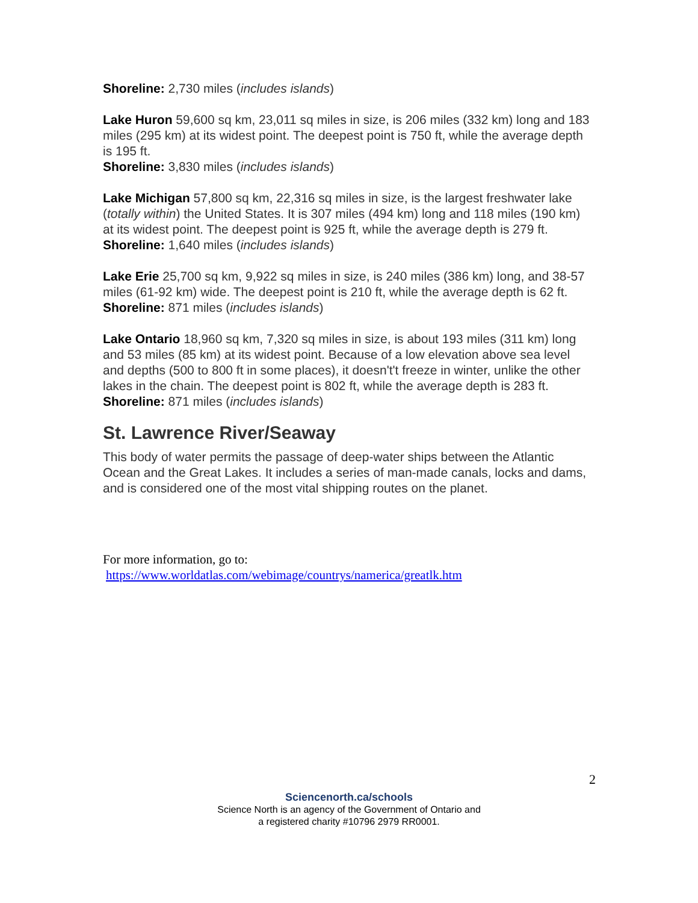Shoreline: 2,730 miles (includes islands)
Lake Huron 59,600 sq km, 23,011 sq miles in size, is 206 miles (332 km) long and 183 miles (295 km) at its widest point. The deepest point is 750 ft, while the average depth is 195 ft.
Shoreline: 3,830 miles (includes islands)
Lake Michigan 57,800 sq km, 22,316 sq miles in size, is the largest freshwater lake (totally within) the United States. It is 307 miles (494 km) long and 118 miles (190 km) at its widest point. The deepest point is 925 ft, while the average depth is 279 ft.
Shoreline: 1,640 miles (includes islands)
Lake Erie 25,700 sq km, 9,922 sq miles in size, is 240 miles (386 km) long, and 38-57 miles (61-92 km) wide. The deepest point is 210 ft, while the average depth is 62 ft.
Shoreline: 871 miles (includes islands)
Lake Ontario 18,960 sq km, 7,320 sq miles in size, is about 193 miles (311 km) long and 53 miles (85 km) at its widest point. Because of a low elevation above sea level and depths (500 to 800 ft in some places), it doesn't't freeze in winter, unlike the other lakes in the chain. The deepest point is 802 ft, while the average depth is 283 ft.
Shoreline: 871 miles (includes islands)
St. Lawrence River/Seaway
This body of water permits the passage of deep-water ships between the Atlantic Ocean and the Great Lakes. It includes a series of man-made canals, locks and dams, and is considered one of the most vital shipping routes on the planet.
For more information, go to:
https://www.worldatlas.com/webimage/countrys/namerica/greatlk.htm
2
Sciencenorth.ca/schools
Science North is an agency of the Government of Ontario and
a registered charity #10796 2979 RR0001.